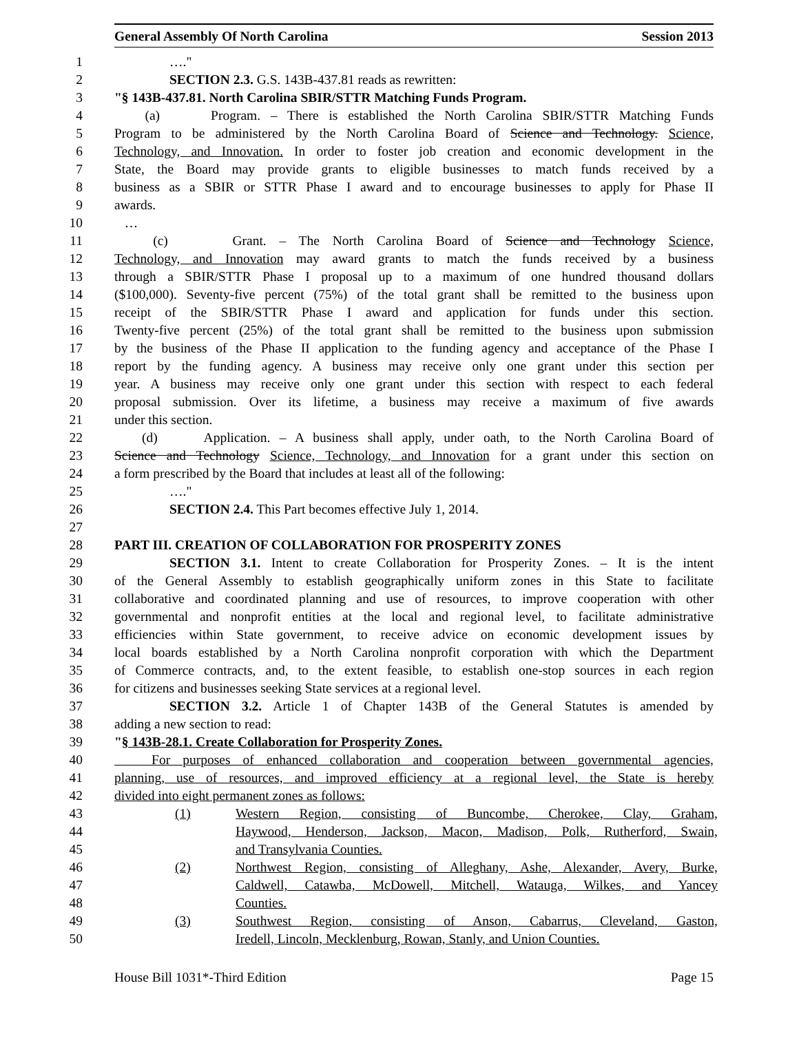General Assembly Of North Carolina Session 2013
1 …."
2 SECTION 2.3. G.S. 143B-437.81 reads as rewritten:
3 "§ 143B-437.81. North Carolina SBIR/STTR Matching Funds Program.
4 (a) Program. – There is established the North Carolina SBIR/STTR Matching Funds
5 Program to be administered by the North Carolina Board of Science and Technology. Science,
6 Technology, and Innovation. In order to foster job creation and economic development in the
7 State, the Board may provide grants to eligible businesses to match funds received by a
8 business as a SBIR or STTR Phase I award and to encourage businesses to apply for Phase II
9 awards.
10 …
11 (c) Grant. – The North Carolina Board of Science and Technology Science,
12 Technology, and Innovation may award grants to match the funds received by a business
13 through a SBIR/STTR Phase I proposal up to a maximum of one hundred thousand dollars
14 ($100,000). Seventy-five percent (75%) of the total grant shall be remitted to the business upon
15 receipt of the SBIR/STTR Phase I award and application for funds under this section.
16 Twenty-five percent (25%) of the total grant shall be remitted to the business upon submission
17 by the business of the Phase II application to the funding agency and acceptance of the Phase I
18 report by the funding agency. A business may receive only one grant under this section per
19 year. A business may receive only one grant under this section with respect to each federal
20 proposal submission. Over its lifetime, a business may receive a maximum of five awards
21 under this section.
22 (d) Application. – A business shall apply, under oath, to the North Carolina Board of
23 Science and Technology Science, Technology, and Innovation for a grant under this section on
24 a form prescribed by the Board that includes at least all of the following:
25 …."
26 SECTION 2.4. This Part becomes effective July 1, 2014.
27
28 PART III. CREATION OF COLLABORATION FOR PROSPERITY ZONES
29 SECTION 3.1. Intent to create Collaboration for Prosperity Zones. – It is the intent
30 of the General Assembly to establish geographically uniform zones in this State to facilitate
31 collaborative and coordinated planning and use of resources, to improve cooperation with other
32 governmental and nonprofit entities at the local and regional level, to facilitate administrative
33 efficiencies within State government, to receive advice on economic development issues by
34 local boards established by a North Carolina nonprofit corporation with which the Department
35 of Commerce contracts, and, to the extent feasible, to establish one-stop sources in each region
36 for citizens and businesses seeking State services at a regional level.
37 SECTION 3.2. Article 1 of Chapter 143B of the General Statutes is amended by
38 adding a new section to read:
39 "§ 143B-28.1. Create Collaboration for Prosperity Zones.
40 For purposes of enhanced collaboration and cooperation between governmental agencies,
41 planning, use of resources, and improved efficiency at a regional level, the State is hereby
42 divided into eight permanent zones as follows:
43 (1) Western Region, consisting of Buncombe, Cherokee, Clay, Graham,
44 Haywood, Henderson, Jackson, Macon, Madison, Polk, Rutherford, Swain,
45 and Transylvania Counties.
46 (2) Northwest Region, consisting of Alleghany, Ashe, Alexander, Avery, Burke,
47 Caldwell, Catawba, McDowell, Mitchell, Watauga, Wilkes, and Yancey
48 Counties.
49 (3) Southwest Region, consisting of Anson, Cabarrus, Cleveland, Gaston,
50 Iredell, Lincoln, Mecklenburg, Rowan, Stanly, and Union Counties.
House Bill 1031*-Third Edition Page 15